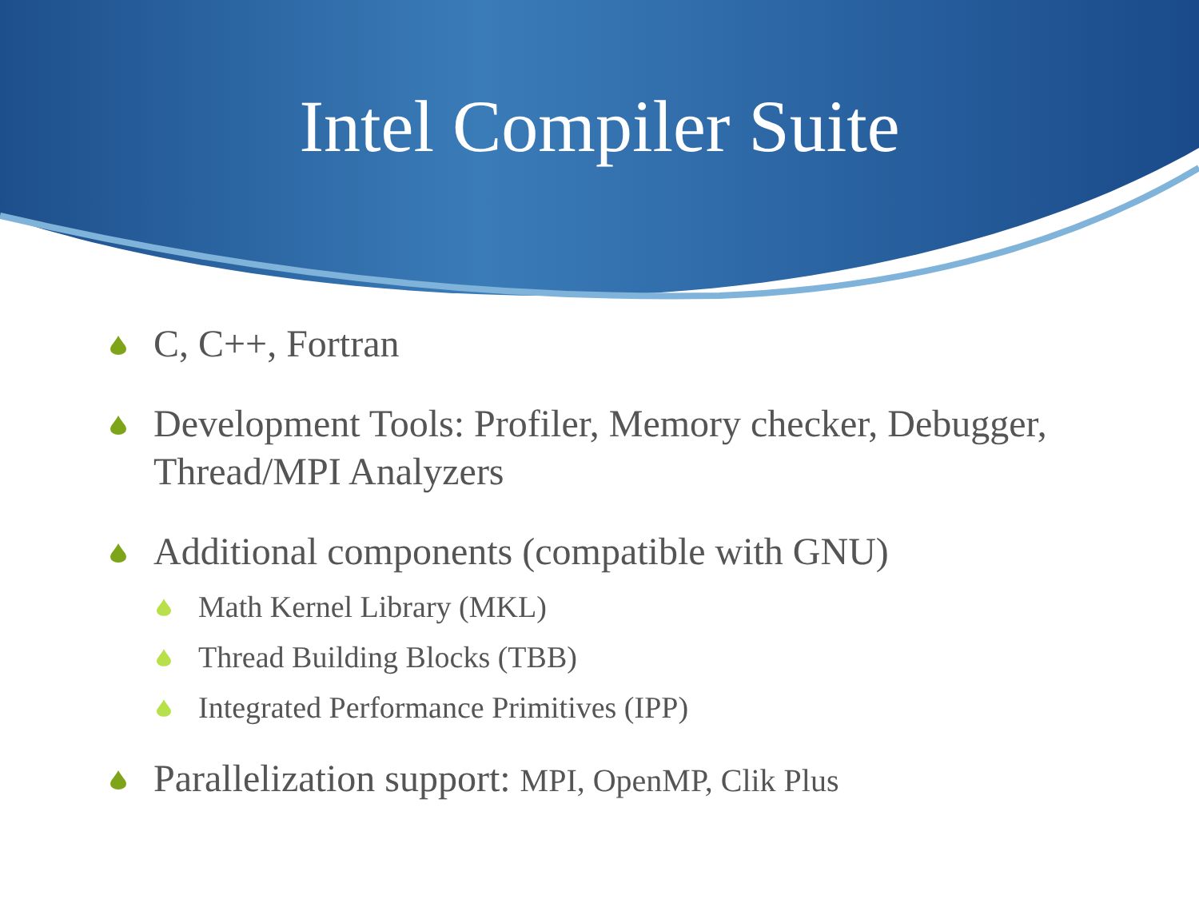Intel Compiler Suite
C, C++, Fortran
Development Tools: Profiler, Memory checker, Debugger, Thread/MPI Analyzers
Additional components (compatible with GNU)
Math Kernel Library (MKL)
Thread Building Blocks (TBB)
Integrated Performance Primitives (IPP)
Parallelization support: MPI, OpenMP, Clik Plus